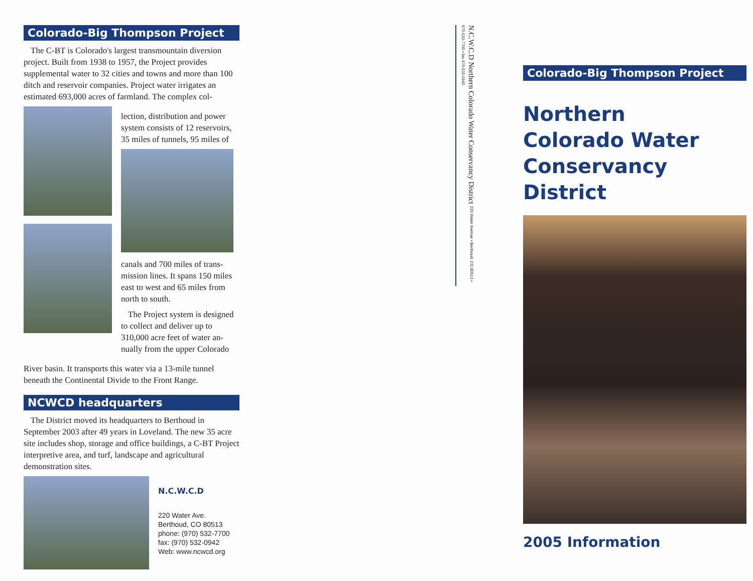Colorado-Big Thompson Project
The C-BT is Colorado's largest transmountain diversion project. Built from 1938 to 1957, the Project provides supplemental water to 32 cities and towns and more than 100 ditch and reservoir companies. Project water irrigates an estimated 693,000 acres of farmland. The complex col-
lection, distribution and power system consists of 12 reservoirs, 35 miles of tunnels, 95 miles of
canals and 700 miles of trans-mission lines. It spans 150 miles east to west and 65 miles from north to south.
The Project system is designed to collect and deliver up to 310,000 acre feet of water an-nually from the upper Colorado
River basin. It transports this water via a 13-mile tunnel beneath the Continental Divide to the Front Range.
NCWCD headquarters
The District moved its headquarters to Berthoud in September 2003 after 49 years in Loveland. The new 35 acre site includes shop, storage and office buildings, a C-BT Project interpretive area, and turf, landscape and agricultural demonstration sites.
N.C.W.C.D
220 Water Ave.
Berthoud, CO 80513
phone: (970) 532-7700
fax: (970) 532-0942
Web: www.ncwcd.org
N.C.W.C.D Northern Colorado Water Conservancy District 220 Water Avenue • Berthoud, CO 80513 • 970-532-7700 • fax 970-532-0942
Colorado-Big Thompson Project
Northern
Colorado Water
Conservancy District
2005 Information